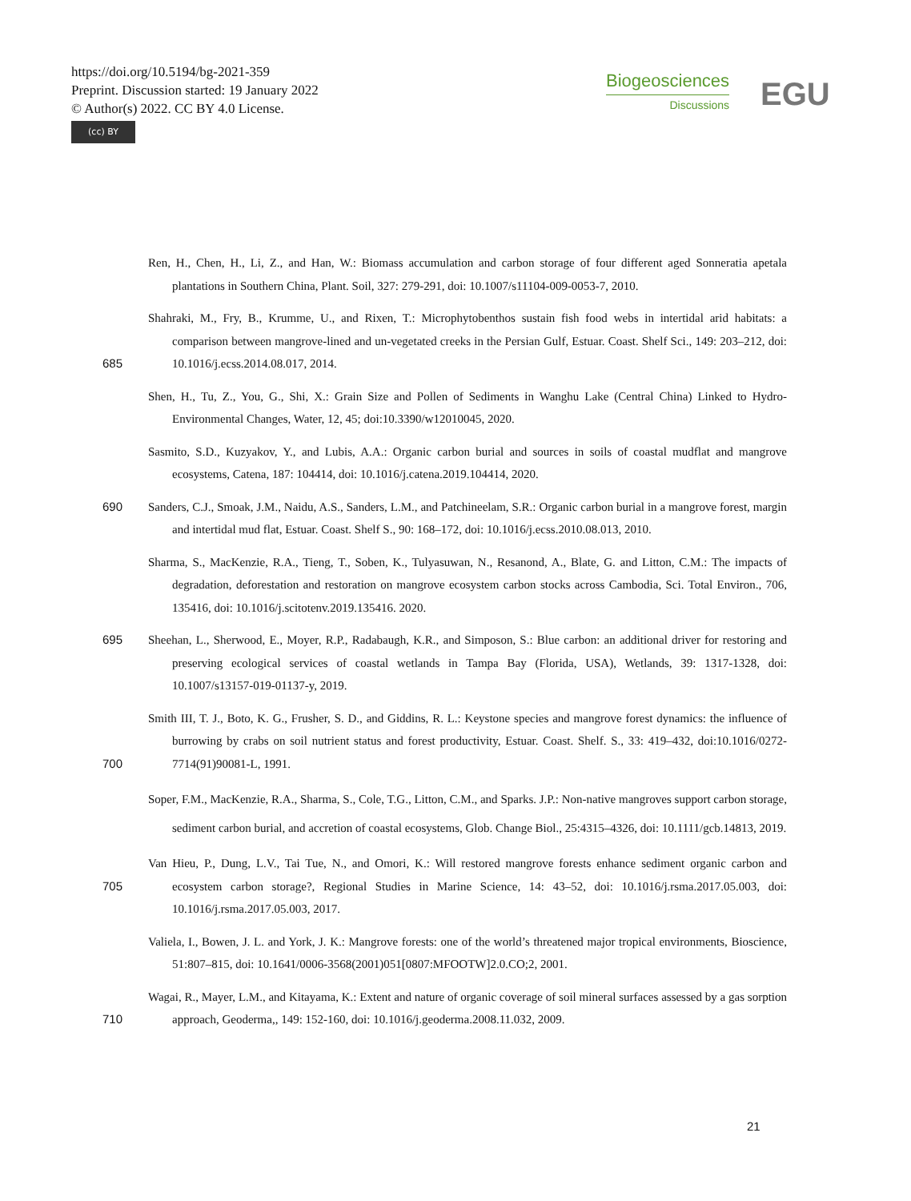https://doi.org/10.5194/bg-2021-359
Preprint. Discussion started: 19 January 2022
© Author(s) 2022. CC BY 4.0 License.
(cc) BY
Biogeosciences
Discussions
EGU
Ren, H., Chen, H., Li, Z., and Han, W.: Biomass accumulation and carbon storage of four different aged Sonneratia apetala plantations in Southern China, Plant. Soil, 327: 279-291, doi: 10.1007/s11104-009-0053-7, 2010.
685 Shahraki, M., Fry, B., Krumme, U., and Rixen, T.: Microphytobenthos sustain fish food webs in intertidal arid habitats: a comparison between mangrove-lined and un-vegetated creeks in the Persian Gulf, Estuar. Coast. Shelf Sci., 149: 203–212, doi: 10.1016/j.ecss.2014.08.017, 2014.
Shen, H., Tu, Z., You, G., Shi, X.: Grain Size and Pollen of Sediments in Wanghu Lake (Central China) Linked to Hydro-Environmental Changes, Water, 12, 45; doi:10.3390/w12010045, 2020.
Sasmito, S.D., Kuzyakov, Y., and Lubis, A.A.: Organic carbon burial and sources in soils of coastal mudflat and mangrove ecosystems, Catena, 187: 104414, doi: 10.1016/j.catena.2019.104414, 2020.
690 Sanders, C.J., Smoak, J.M., Naidu, A.S., Sanders, L.M., and Patchineelam, S.R.: Organic carbon burial in a mangrove forest, margin and intertidal mud flat, Estuar. Coast. Shelf S., 90: 168–172, doi: 10.1016/j.ecss.2010.08.013, 2010.
Sharma, S., MacKenzie, R.A., Tieng, T., Soben, K., Tulyasuwan, N., Resanond, A., Blate, G. and Litton, C.M.: The impacts of degradation, deforestation and restoration on mangrove ecosystem carbon stocks across Cambodia, Sci. Total Environ., 706, 135416, doi: 10.1016/j.scitotenv.2019.135416. 2020.
695 Sheehan, L., Sherwood, E., Moyer, R.P., Radabaugh, K.R., and Simposon, S.: Blue carbon: an additional driver for restoring and preserving ecological services of coastal wetlands in Tampa Bay (Florida, USA), Wetlands, 39: 1317-1328, doi: 10.1007/s13157-019-01137-y, 2019.
700 Smith III, T. J., Boto, K. G., Frusher, S. D., and Giddins, R. L.: Keystone species and mangrove forest dynamics: the influence of burrowing by crabs on soil nutrient status and forest productivity, Estuar. Coast. Shelf. S., 33: 419–432, doi:10.1016/0272-7714(91)90081-L, 1991.
Soper, F.M., MacKenzie, R.A., Sharma, S., Cole, T.G., Litton, C.M., and Sparks. J.P.: Non‐native mangroves support carbon storage, sediment carbon burial, and accretion of coastal ecosystems, Glob. Change Biol., 25:4315–4326, doi: 10.1111/gcb.14813, 2019.
705 Van Hieu, P., Dung, L.V., Tai Tue, N., and Omori, K.: Will restored mangrove forests enhance sediment organic carbon and ecosystem carbon storage?, Regional Studies in Marine Science, 14: 43–52, doi: 10.1016/j.rsma.2017.05.003, doi: 10.1016/j.rsma.2017.05.003, 2017.
Valiela, I., Bowen, J. L. and York, J. K.: Mangrove forests: one of the world’s threatened major tropical environments, Bioscience, 51:807–815, doi: 10.1641/0006-3568(2001)051[0807:MFOOTW]2.0.CO;2, 2001.
710 Wagai, R., Mayer, L.M., and Kitayama, K.: Extent and nature of organic coverage of soil mineral surfaces assessed by a gas sorption approach, Geoderma,, 149: 152-160, doi: 10.1016/j.geoderma.2008.11.032, 2009.
21